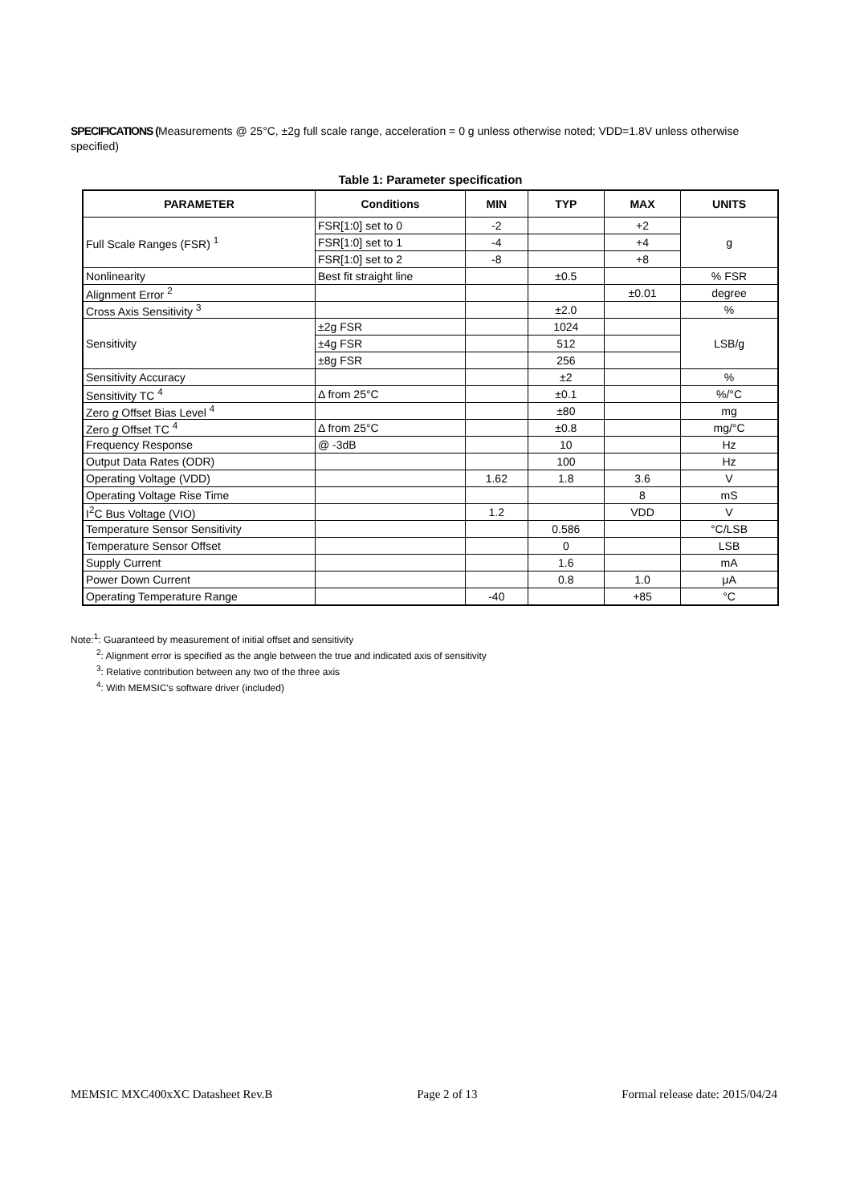SPECIFICATIONS (Measurements @ 25°C, ±2g full scale range, acceleration = 0 g unless otherwise noted; VDD=1.8V unless otherwise specified)
Table 1: Parameter specification
| PARAMETER | Conditions | MIN | TYP | MAX | UNITS |
| --- | --- | --- | --- | --- | --- |
| Full Scale Ranges (FSR) <sup>1</sup> | FSR[1:0] set to 0 | -2 | | +2 | g |
| | FSR[1:0] set to 1 | -4 | | +4 | |
| | FSR[1:0] set to 2 | -8 | | +8 | |
| Nonlinearity | Best fit straight line | | ±0.5 | | % FSR |
| Alignment Error <sup>2</sup> | | | | ±0.01 | degree |
| Cross Axis Sensitivity <sup>3</sup> | | | ±2.0 | | % |
| Sensitivity | ±2g FSR | | 1024 | | LSB/g |
| | ±4g FSR | | 512 | | |
| | ±8g FSR | | 256 | | |
| Sensitivity Accuracy | | | ±2 | | % |
| Sensitivity TC <sup>4</sup> | Δ from 25°C | | ±0.1 | | %/°C |
| Zero g Offset Bias Level <sup>4</sup> | | | ±80 | | mg |
| Zero g Offset TC <sup>4</sup> | Δ from 25°C | | ±0.8 | | mg/°C |
| Frequency Response | @ -3dB | | 10 | | Hz |
| Output Data Rates (ODR) | | | 100 | | Hz |
| Operating Voltage (VDD) | | 1.62 | 1.8 | 3.6 | V |
| Operating Voltage Rise Time | | | | 8 | mS |
| I<sup>2</sup>C Bus Voltage (VIO) | | 1.2 | | VDD | V |
| Temperature Sensor Sensitivity | | | 0.586 | | °C/LSB |
| Temperature Sensor Offset | | | 0 | | LSB |
| Supply Current | | | 1.6 | | mA |
| Power Down Current | | | 0.8 | 1.0 | μA |
| Operating Temperature Range | | -40 | | +85 | °C |
Note:<sup>1</sup>: Guaranteed by measurement of initial offset and sensitivity
<sup>2</sup>: Alignment error is specified as the angle between the true and indicated axis of sensitivity
<sup>3</sup>: Relative contribution between any two of the three axis
<sup>4</sup>: With MEMSIC's software driver (included)
MEMSIC MXC400xXC Datasheet Rev.B Page 2 of 13 Formal release date: 2015/04/24